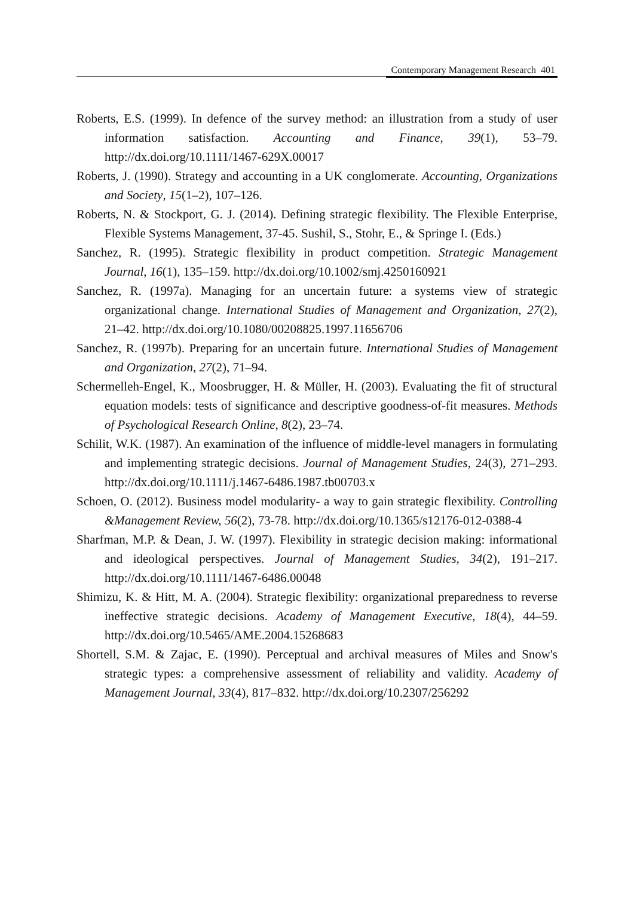Contemporary Management Research 401
Roberts, E.S. (1999). In defence of the survey method: an illustration from a study of user information satisfaction. Accounting and Finance, 39(1), 53–79. http://dx.doi.org/10.1111/1467-629X.00017
Roberts, J. (1990). Strategy and accounting in a UK conglomerate. Accounting, Organizations and Society, 15(1–2), 107–126.
Roberts, N. & Stockport, G. J. (2014). Defining strategic flexibility. The Flexible Enterprise, Flexible Systems Management, 37-45. Sushil, S., Stohr, E., & Springe I. (Eds.)
Sanchez, R. (1995). Strategic flexibility in product competition. Strategic Management Journal, 16(1), 135–159. http://dx.doi.org/10.1002/smj.4250160921
Sanchez, R. (1997a). Managing for an uncertain future: a systems view of strategic organizational change. International Studies of Management and Organization, 27(2), 21–42. http://dx.doi.org/10.1080/00208825.1997.11656706
Sanchez, R. (1997b). Preparing for an uncertain future. International Studies of Management and Organization, 27(2), 71–94.
Schermelleh-Engel, K., Moosbrugger, H. & Müller, H. (2003). Evaluating the fit of structural equation models: tests of significance and descriptive goodness-of-fit measures. Methods of Psychological Research Online, 8(2), 23–74.
Schilit, W.K. (1987). An examination of the influence of middle-level managers in formulating and implementing strategic decisions. Journal of Management Studies, 24(3), 271–293. http://dx.doi.org/10.1111/j.1467-6486.1987.tb00703.x
Schoen, O. (2012). Business model modularity- a way to gain strategic flexibility. Controlling &Management Review, 56(2), 73-78. http://dx.doi.org/10.1365/s12176-012-0388-4
Sharfman, M.P. & Dean, J. W. (1997). Flexibility in strategic decision making: informational and ideological perspectives. Journal of Management Studies, 34(2), 191–217. http://dx.doi.org/10.1111/1467-6486.00048
Shimizu, K. & Hitt, M. A. (2004). Strategic flexibility: organizational preparedness to reverse ineffective strategic decisions. Academy of Management Executive, 18(4), 44–59. http://dx.doi.org/10.5465/AME.2004.15268683
Shortell, S.M. & Zajac, E. (1990). Perceptual and archival measures of Miles and Snow's strategic types: a comprehensive assessment of reliability and validity. Academy of Management Journal, 33(4), 817–832. http://dx.doi.org/10.2307/256292